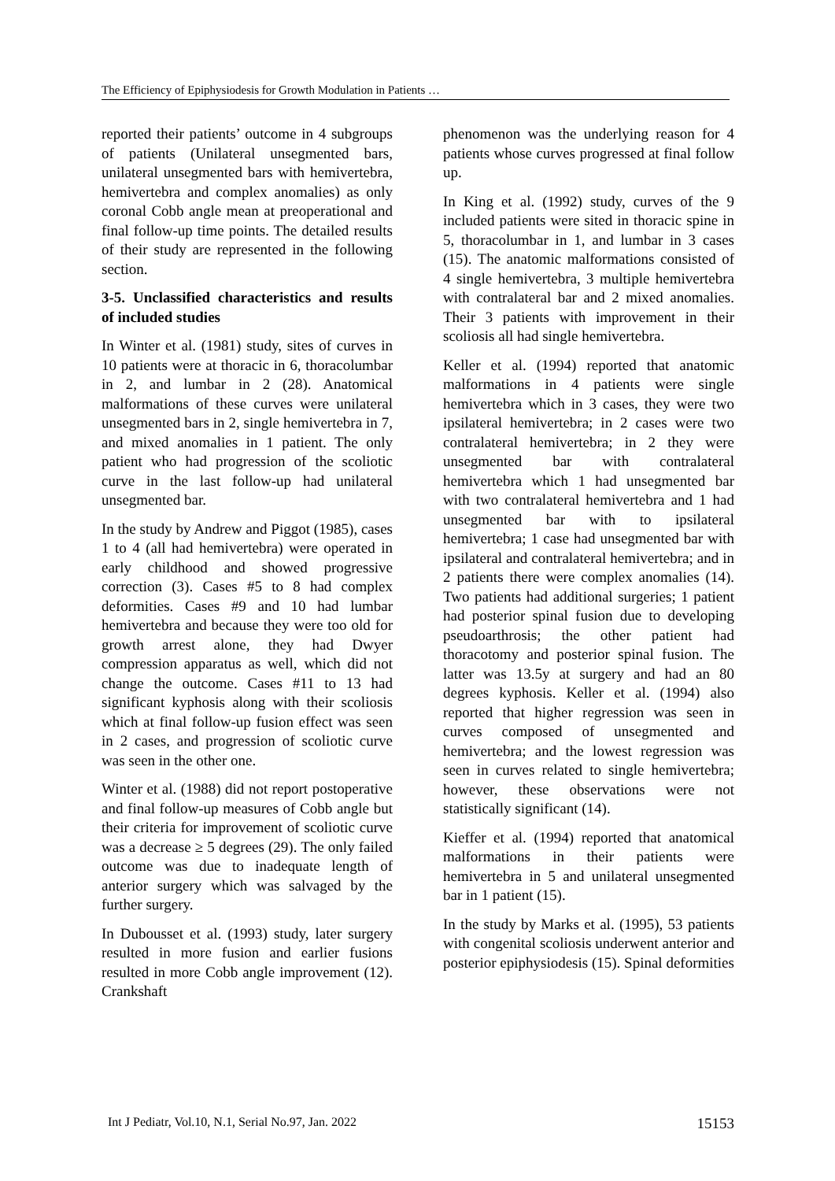The Efficiency of Epiphysiodesis for Growth Modulation in Patients …
reported their patients’ outcome in 4 subgroups of patients (Unilateral unsegmented bars, unilateral unsegmented bars with hemivertebra, hemivertebra and complex anomalies) as only coronal Cobb angle mean at preoperational and final follow-up time points. The detailed results of their study are represented in the following section.
3-5. Unclassified characteristics and results of included studies
In Winter et al. (1981) study, sites of curves in 10 patients were at thoracic in 6, thoracolumbar in 2, and lumbar in 2 (28). Anatomical malformations of these curves were unilateral unsegmented bars in 2, single hemivertebra in 7, and mixed anomalies in 1 patient. The only patient who had progression of the scoliotic curve in the last follow-up had unilateral unsegmented bar.
In the study by Andrew and Piggot (1985), cases 1 to 4 (all had hemivertebra) were operated in early childhood and showed progressive correction (3). Cases #5 to 8 had complex deformities. Cases #9 and 10 had lumbar hemivertebra and because they were too old for growth arrest alone, they had Dwyer compression apparatus as well, which did not change the outcome. Cases #11 to 13 had significant kyphosis along with their scoliosis which at final follow-up fusion effect was seen in 2 cases, and progression of scoliotic curve was seen in the other one.
Winter et al. (1988) did not report postoperative and final follow-up measures of Cobb angle but their criteria for improvement of scoliotic curve was a decrease ≥ 5 degrees (29). The only failed outcome was due to inadequate length of anterior surgery which was salvaged by the further surgery.
In Dubousset et al. (1993) study, later surgery resulted in more fusion and earlier fusions resulted in more Cobb angle improvement (12). Crankshaft
phenomenon was the underlying reason for 4 patients whose curves progressed at final follow up.
In King et al. (1992) study, curves of the 9 included patients were sited in thoracic spine in 5, thoracolumbar in 1, and lumbar in 3 cases (15). The anatomic malformations consisted of 4 single hemivertebra, 3 multiple hemivertebra with contralateral bar and 2 mixed anomalies. Their 3 patients with improvement in their scoliosis all had single hemivertebra.
Keller et al. (1994) reported that anatomic malformations in 4 patients were single hemivertebra which in 3 cases, they were two ipsilateral hemivertebra; in 2 cases were two contralateral hemivertebra; in 2 they were unsegmented bar with contralateral hemivertebra which 1 had unsegmented bar with two contralateral hemivertebra and 1 had unsegmented bar with to ipsilateral hemivertebra; 1 case had unsegmented bar with ipsilateral and contralateral hemivertebra; and in 2 patients there were complex anomalies (14). Two patients had additional surgeries; 1 patient had posterior spinal fusion due to developing pseudoarthrosis; the other patient had thoracotomy and posterior spinal fusion. The latter was 13.5y at surgery and had an 80 degrees kyphosis. Keller et al. (1994) also reported that higher regression was seen in curves composed of unsegmented and hemivertebra; and the lowest regression was seen in curves related to single hemivertebra; however, these observations were not statistically significant (14).
Kieffer et al. (1994) reported that anatomical malformations in their patients were hemivertebra in 5 and unilateral unsegmented bar in 1 patient (15).
In the study by Marks et al. (1995), 53 patients with congenital scoliosis underwent anterior and posterior epiphysiodesis (15). Spinal deformities
Int J Pediatr, Vol.10, N.1, Serial No.97, Jan. 2022 15153